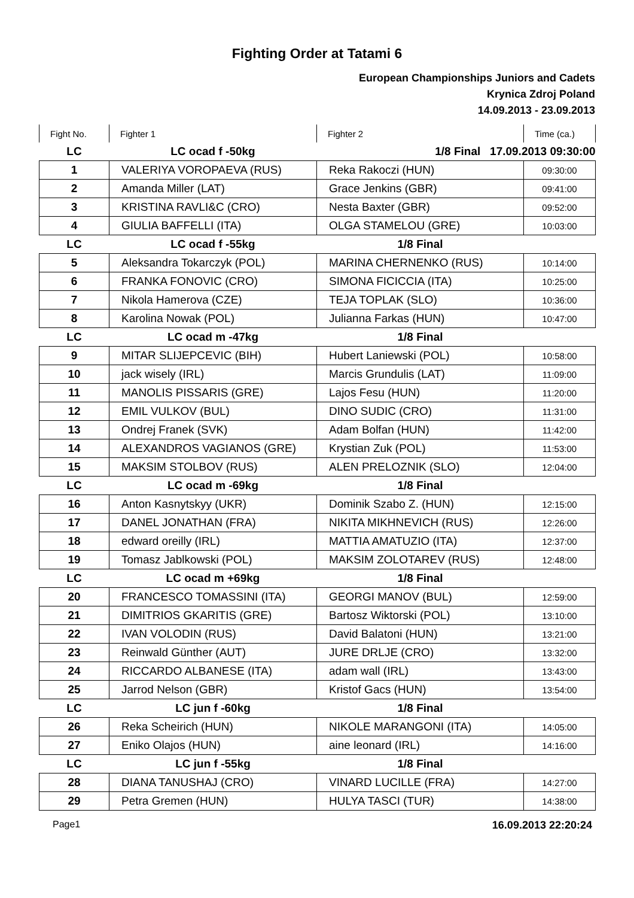Fighting Order at Tatami 6
European Championships Juniors and Cadets
Krynica Zdroj Poland
14.09.2013 - 23.09.2013
| Fight No. | Fighter 1 | Fighter 2 | Time (ca.) |
| --- | --- | --- | --- |
| LC | LC ocad f -50kg | 1/8 Final 17.09.2013 09:30:00 | |
| 1 | VALERIYA VOROPAEVA (RUS) | Reka Rakoczi (HUN) | 09:30:00 |
| 2 | Amanda Miller (LAT) | Grace Jenkins (GBR) | 09:41:00 |
| 3 | KRISTINA RAVLI&C (CRO) | Nesta Baxter (GBR) | 09:52:00 |
| 4 | GIULIA BAFFELLI (ITA) | OLGA STAMELOU (GRE) | 10:03:00 |
| LC | LC ocad f -55kg | 1/8 Final | |
| 5 | Aleksandra Tokarczyk (POL) | MARINA CHERNENKO (RUS) | 10:14:00 |
| 6 | FRANKA FONOVIC (CRO) | SIMONA FICICCIA (ITA) | 10:25:00 |
| 7 | Nikola Hamerova (CZE) | TEJA TOPLAK (SLO) | 10:36:00 |
| 8 | Karolina Nowak (POL) | Julianna Farkas (HUN) | 10:47:00 |
| LC | LC ocad m -47kg | 1/8 Final | |
| 9 | MITAR SLIJEPCEVIC (BIH) | Hubert Laniewski (POL) | 10:58:00 |
| 10 | jack wisely (IRL) | Marcis Grundulis (LAT) | 11:09:00 |
| 11 | MANOLIS PISSARIS (GRE) | Lajos Fesu (HUN) | 11:20:00 |
| 12 | EMIL VULKOV (BUL) | DINO SUDIC (CRO) | 11:31:00 |
| 13 | Ondrej Franek (SVK) | Adam Bolfan (HUN) | 11:42:00 |
| 14 | ALEXANDROS VAGIANOS (GRE) | Krystian Zuk (POL) | 11:53:00 |
| 15 | MAKSIM STOLBOV (RUS) | ALEN PRELOZNIK (SLO) | 12:04:00 |
| LC | LC ocad m -69kg | 1/8 Final | |
| 16 | Anton Kasnytskyy (UKR) | Dominik Szabo Z. (HUN) | 12:15:00 |
| 17 | DANEL JONATHAN (FRA) | NIKITA MIKHNEVICH (RUS) | 12:26:00 |
| 18 | edward oreilly (IRL) | MATTIA AMATUZIO (ITA) | 12:37:00 |
| 19 | Tomasz Jablkowski (POL) | MAKSIM ZOLOTAREV (RUS) | 12:48:00 |
| LC | LC ocad m +69kg | 1/8 Final | |
| 20 | FRANCESCO TOMASSINI (ITA) | GEORGI MANOV (BUL) | 12:59:00 |
| 21 | DIMITRIOS GKARITIS (GRE) | Bartosz Wiktorski (POL) | 13:10:00 |
| 22 | IVAN VOLODIN (RUS) | David Balatoni (HUN) | 13:21:00 |
| 23 | Reinwald Günther (AUT) | JURE DRLJE (CRO) | 13:32:00 |
| 24 | RICCARDO ALBANESE (ITA) | adam wall (IRL) | 13:43:00 |
| 25 | Jarrod Nelson (GBR) | Kristof Gacs (HUN) | 13:54:00 |
| LC | LC jun f -60kg | 1/8 Final | |
| 26 | Reka Scheirich (HUN) | NIKOLE MARANGONI (ITA) | 14:05:00 |
| 27 | Eniko Olajos (HUN) | aine leonard (IRL) | 14:16:00 |
| LC | LC jun f -55kg | 1/8 Final | |
| 28 | DIANA TANUSHAJ (CRO) | VINARD LUCILLE (FRA) | 14:27:00 |
| 29 | Petra Gremen (HUN) | HULYA TASCI (TUR) | 14:38:00 |
Page1 16.09.2013 22:20:24